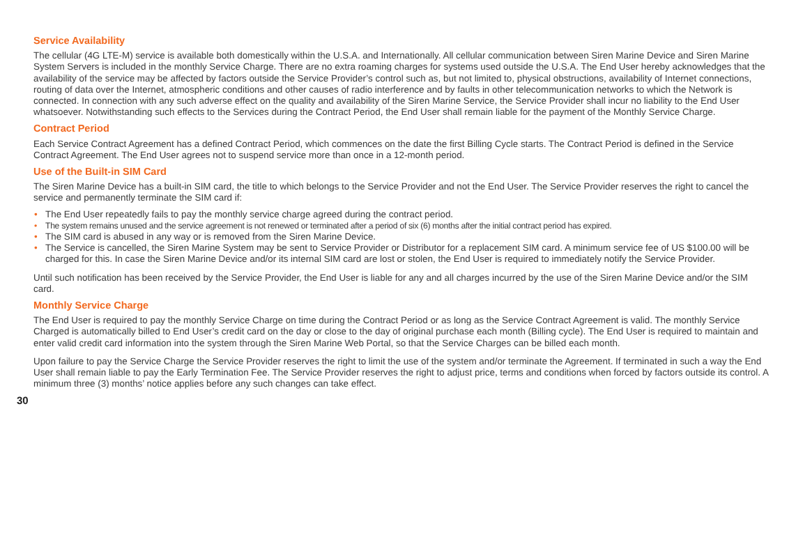Service Availability
The cellular (4G LTE-M) service is available both domestically within the U.S.A. and Internationally. All cellular communication between Siren Marine Device and Siren Marine System Servers is included in the monthly Service Charge. There are no extra roaming charges for systems used outside the U.S.A. The End User hereby acknowledges that the availability of the service may be affected by factors outside the Service Provider’s control such as, but not limited to, physical obstructions, availability of Internet connections, routing of data over the Internet, atmospheric conditions and other causes of radio interference and by faults in other telecommunication networks to which the Network is connected. In connection with any such adverse effect on the quality and availability of the Siren Marine Service, the Service Provider shall incur no liability to the End User whatsoever. Notwithstanding such effects to the Services during the Contract Period, the End User shall remain liable for the payment of the Monthly Service Charge.
Contract Period
Each Service Contract Agreement has a defined Contract Period, which commences on the date the first Billing Cycle starts. The Contract Period is defined in the Service Contract Agreement. The End User agrees not to suspend service more than once in a 12-month period.
Use of the Built-in SIM Card
The Siren Marine Device has a built-in SIM card, the title to which belongs to the Service Provider and not the End User. The Service Provider reserves the right to cancel the service and permanently terminate the SIM card if:
• The End User repeatedly fails to pay the monthly service charge agreed during the contract period.
• The system remains unused and the service agreement is not renewed or terminated after a period of six (6) months after the initial contract period has expired.
• The SIM card is abused in any way or is removed from the Siren Marine Device.
• The Service is cancelled, the Siren Marine System may be sent to Service Provider or Distributor for a replacement SIM card. A minimum service fee of US $100.00 will be charged for this. In case the Siren Marine Device and/or its internal SIM card are lost or stolen, the End User is required to immediately notify the Service Provider.
Until such notification has been received by the Service Provider, the End User is liable for any and all charges incurred by the use of the Siren Marine Device and/or the SIM card.
Monthly Service Charge
The End User is required to pay the monthly Service Charge on time during the Contract Period or as long as the Service Contract Agreement is valid. The monthly Service Charged is automatically billed to End User’s credit card on the day or close to the day of original purchase each month (Billing cycle). The End User is required to maintain and enter valid credit card information into the system through the Siren Marine Web Portal, so that the Service Charges can be billed each month.
Upon failure to pay the Service Charge the Service Provider reserves the right to limit the use of the system and/or terminate the Agreement. If terminated in such a way the End User shall remain liable to pay the Early Termination Fee. The Service Provider reserves the right to adjust price, terms and conditions when forced by factors outside its control. A minimum three (3) months’ notice applies before any such changes can take effect.
30